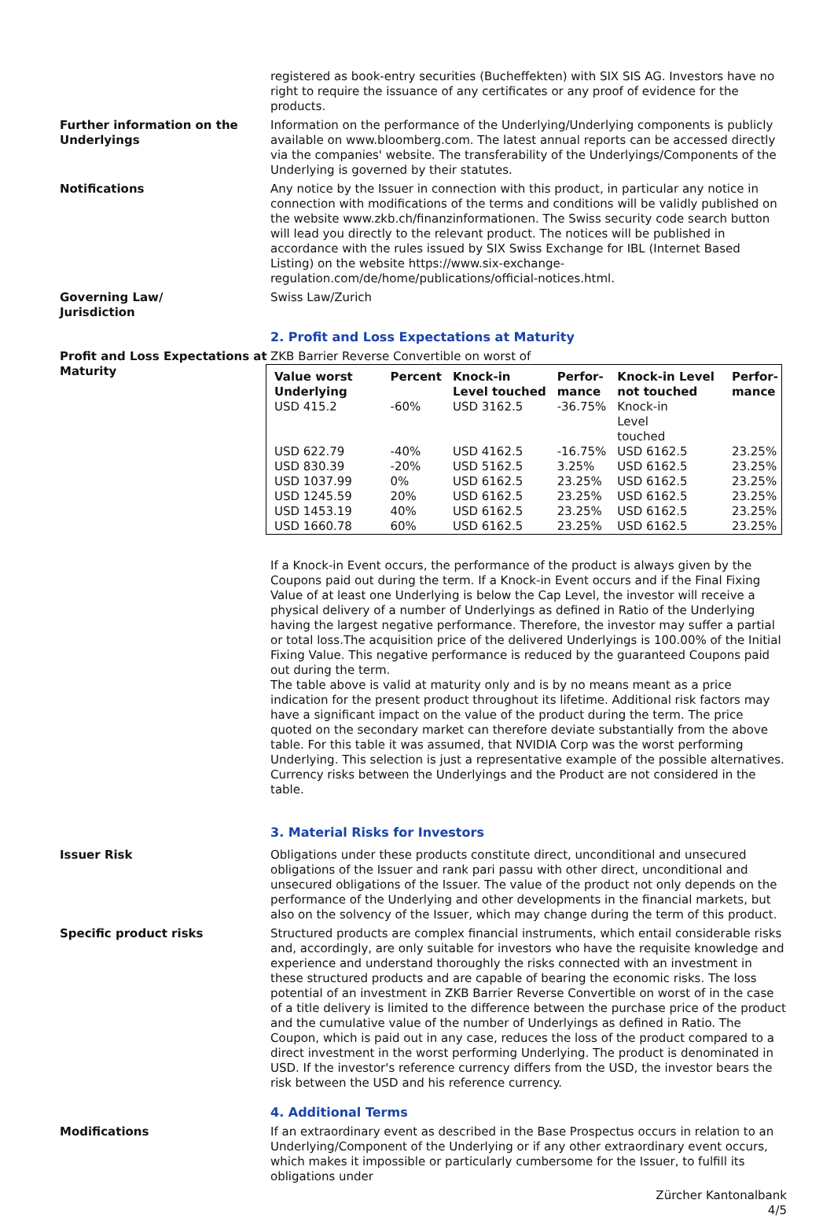registered as book-entry securities (Bucheffekten) with SIX SIS AG. Investors have no right to require the issuance of any certificates or any proof of evidence for the products.
Further information on the Underlyings
Information on the performance of the Underlying/Underlying components is publicly available on www.bloomberg.com. The latest annual reports can be accessed directly via the companies' website. The transferability of the Underlyings/Components of the Underlying is governed by their statutes.
Notifications Any notice by the Issuer in connection with this product, in particular any notice in connection with modifications of the terms and conditions will be validly published on the website www.zkb.ch/finanzinformationen. The Swiss security code search button will lead you directly to the relevant product. The notices will be published in accordance with the rules issued by SIX Swiss Exchange for IBL (Internet Based Listing) on the website https://www.six-exchange-regulation.com/de/home/publications/official-notices.html.
Governing Law/
Jurisdiction
Swiss Law/Zurich
2. Profit and Loss Expectations at Maturity
Profit and Loss Expectations at Maturity
ZKB Barrier Reverse Convertible on worst of
| Value worst Underlying | Percent | Knock-in Level touched | Perfor- mance | Knock-in Level not touched | Perfor- mance |
| --- | --- | --- | --- | --- | --- |
| USD 415.2 | -60% | USD 3162.5 | -36.75% | Knock-in Level touched | |
| USD 622.79 | -40% | USD 4162.5 | -16.75% | USD 6162.5 | 23.25% |
| USD 830.39 | -20% | USD 5162.5 | 3.25% | USD 6162.5 | 23.25% |
| USD 1037.99 | 0% | USD 6162.5 | 23.25% | USD 6162.5 | 23.25% |
| USD 1245.59 | 20% | USD 6162.5 | 23.25% | USD 6162.5 | 23.25% |
| USD 1453.19 | 40% | USD 6162.5 | 23.25% | USD 6162.5 | 23.25% |
| USD 1660.78 | 60% | USD 6162.5 | 23.25% | USD 6162.5 | 23.25% |
If a Knock-in Event occurs, the performance of the product is always given by the Coupons paid out during the term. If a Knock-in Event occurs and if the Final Fixing Value of at least one Underlying is below the Cap Level, the investor will receive a physical delivery of a number of Underlyings as defined in Ratio of the Underlying having the largest negative performance. Therefore, the investor may suffer a partial or total loss.The acquisition price of the delivered Underlyings is 100.00% of the Initial Fixing Value. This negative performance is reduced by the guaranteed Coupons paid out during the term.
The table above is valid at maturity only and is by no means meant as a price indication for the present product throughout its lifetime. Additional risk factors may have a significant impact on the value of the product during the term. The price quoted on the secondary market can therefore deviate substantially from the above table. For this table it was assumed, that NVIDIA Corp was the worst performing Underlying. This selection is just a representative example of the possible alternatives. Currency risks between the Underlyings and the Product are not considered in the table.
3. Material Risks for Investors
Issuer Risk Obligations under these products constitute direct, unconditional and unsecured obligations of the Issuer and rank pari passu with other direct, unconditional and unsecured obligations of the Issuer. The value of the product not only depends on the performance of the Underlying and other developments in the financial markets, but also on the solvency of the Issuer, which may change during the term of this product.
Specific product risks Structured products are complex financial instruments, which entail considerable risks and, accordingly, are only suitable for investors who have the requisite knowledge and experience and understand thoroughly the risks connected with an investment in these structured products and are capable of bearing the economic risks. The loss potential of an investment in ZKB Barrier Reverse Convertible on worst of in the case of a title delivery is limited to the difference between the purchase price of the product and the cumulative value of the number of Underlyings as defined in Ratio. The Coupon, which is paid out in any case, reduces the loss of the product compared to a direct investment in the worst performing Underlying. The product is denominated in USD. If the investor's reference currency differs from the USD, the investor bears the risk between the USD and his reference currency.
4. Additional Terms
Modifications If an extraordinary event as described in the Base Prospectus occurs in relation to an Underlying/Component of the Underlying or if any other extraordinary event occurs, which makes it impossible or particularly cumbersome for the Issuer, to fulfill its obligations under
Zürcher Kantonalbank
4/5